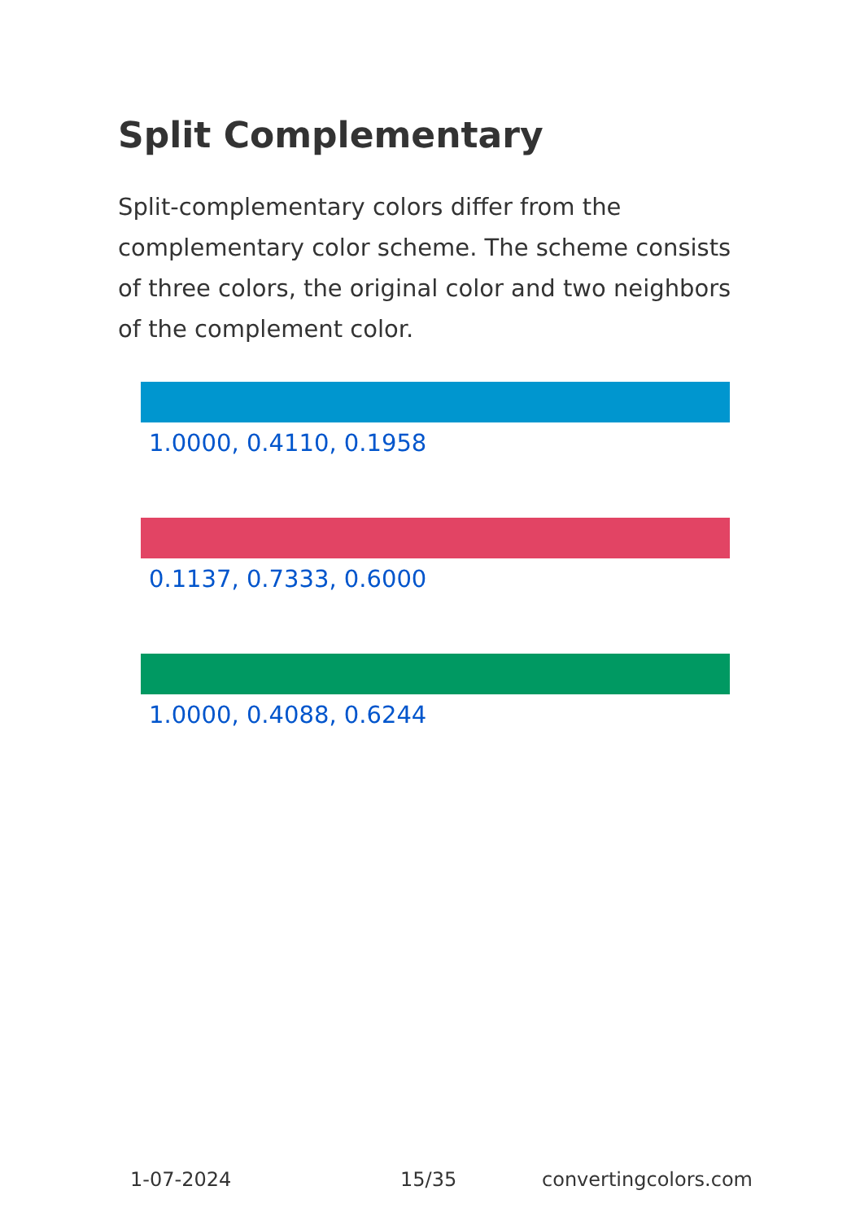Split Complementary
Split-complementary colors differ from the complementary color scheme. The scheme consists of three colors, the original color and two neighbors of the complement color.
1.0000, 0.4110, 0.1958
0.1137, 0.7333, 0.6000
1.0000, 0.4088, 0.6244
1-07-2024 15/35 convertingcolors.com